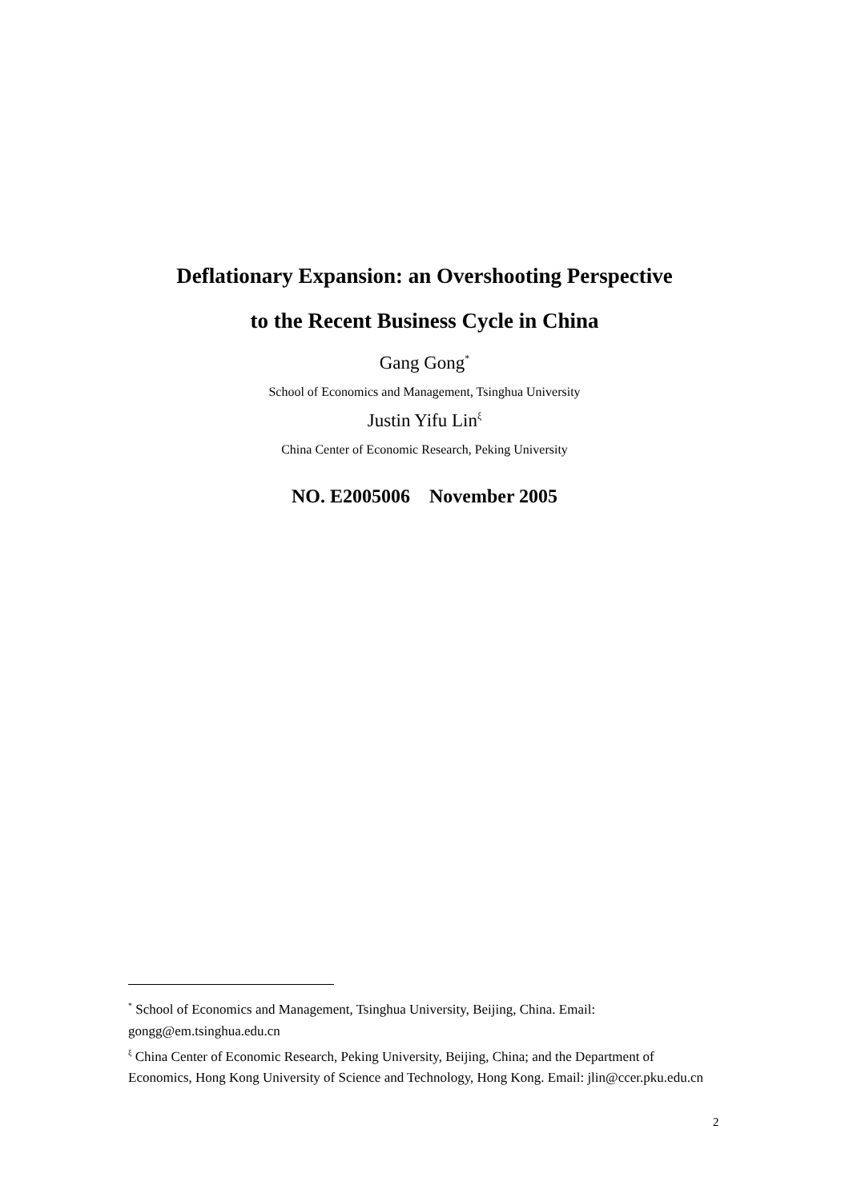Deflationary Expansion: an Overshooting Perspective
to the Recent Business Cycle in China
Gang Gong<sup>*</sup>
School of Economics and Management, Tsinghua University
Justin Yifu Lin<sup>ξ</sup>
China Center of Economic Research, Peking University
NO. E2005006 November 2005
<sup>*</sup> School of Economics and Management, Tsinghua University, Beijing, China. Email: gongg@em.tsinghua.edu.cn
<sup>ξ</sup> China Center of Economic Research, Peking University, Beijing, China; and the Department of Economics, Hong Kong University of Science and Technology, Hong Kong. Email: jlin@ccer.pku.edu.cn
2